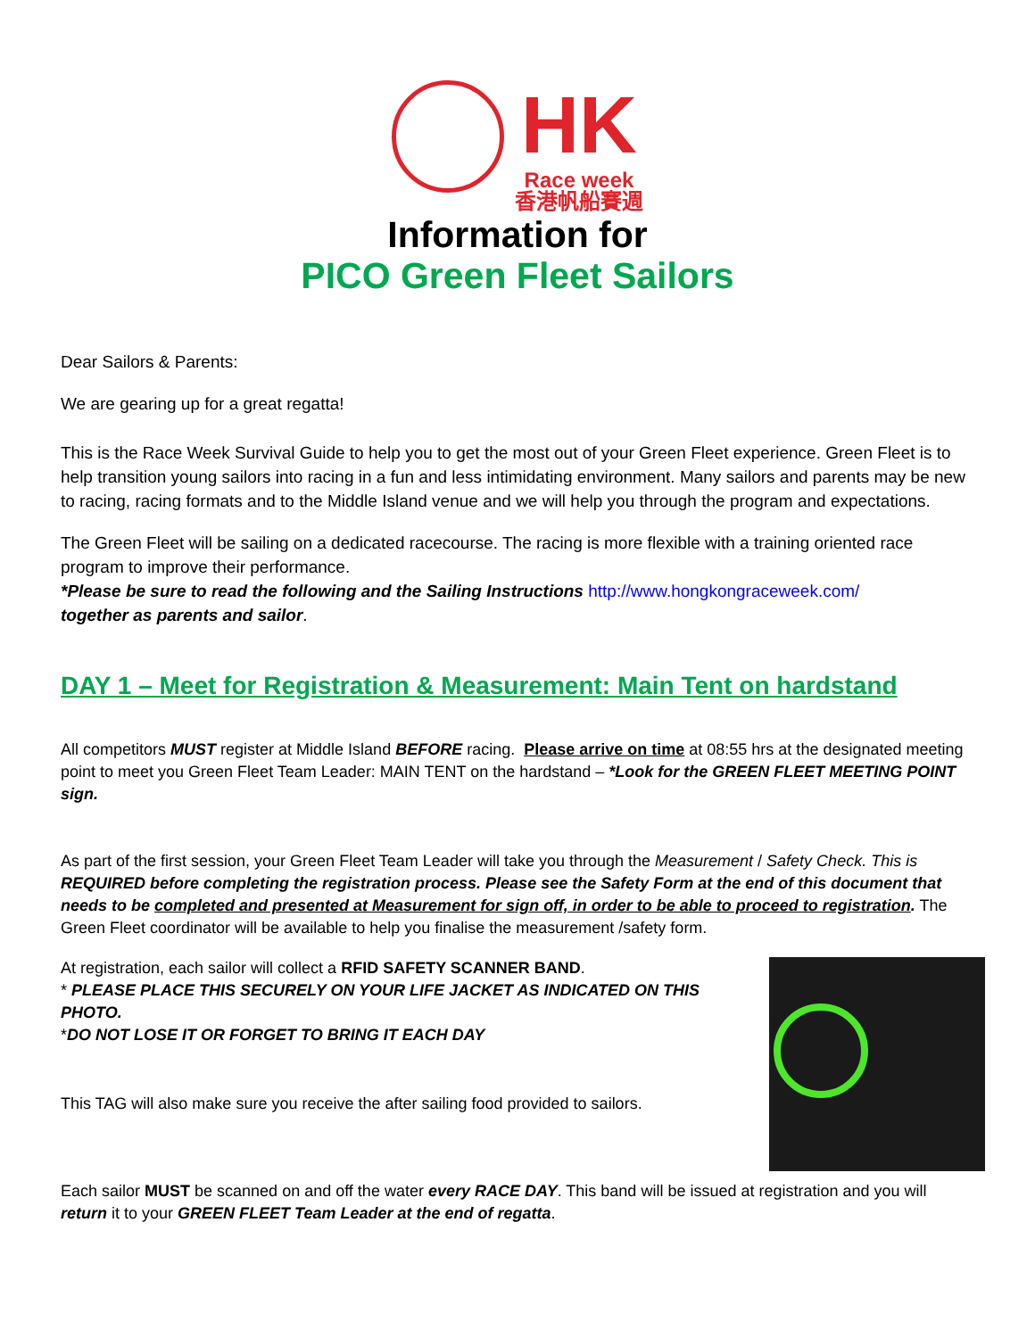HK Race week
香港帆船賽週
Information for
PICO Green Fleet Sailors
Dear Sailors & Parents:
We are gearing up for a great regatta!
This is the Race Week Survival Guide to help you to get the most out of your Green Fleet experience. Green Fleet is to help transition young sailors into racing in a fun and less intimidating environment. Many sailors and parents may be new to racing, racing formats and to the Middle Island venue and we will help you through the program and expectations.
The Green Fleet will be sailing on a dedicated racecourse. The racing is more flexible with a training oriented race program to improve their performance.
*Please be sure to read the following and the Sailing Instructions http://www.hongkongraceweek.com/
together as parents and sailor.
DAY 1 – Meet for Registration & Measurement: Main Tent on hardstand
All competitors MUST register at Middle Island BEFORE racing. Please arrive on time at 08:55 hrs at the designated meeting point to meet you Green Fleet Team Leader: MAIN TENT on the hardstand – *Look for the GREEN FLEET MEETING POINT sign.
As part of the first session, your Green Fleet Team Leader will take you through the Measurement / Safety Check. This is REQUIRED before completing the registration process. Please see the Safety Form at the end of this document that needs to be completed and presented at Measurement for sign off, in order to be able to proceed to registration. The Green Fleet coordinator will be available to help you finalise the measurement /safety form.
At registration, each sailor will collect a RFID SAFETY SCANNER BAND.
* PLEASE PLACE THIS SECURELY ON YOUR LIFE JACKET AS INDICATED ON THIS PHOTO.
*DO NOT LOSE IT OR FORGET TO BRING IT EACH DAY
This TAG will also make sure you receive the after sailing food provided to sailors.
Each sailor MUST be scanned on and off the water every RACE DAY. This band will be issued at registration and you will return it to your GREEN FLEET Team Leader at the end of regatta.